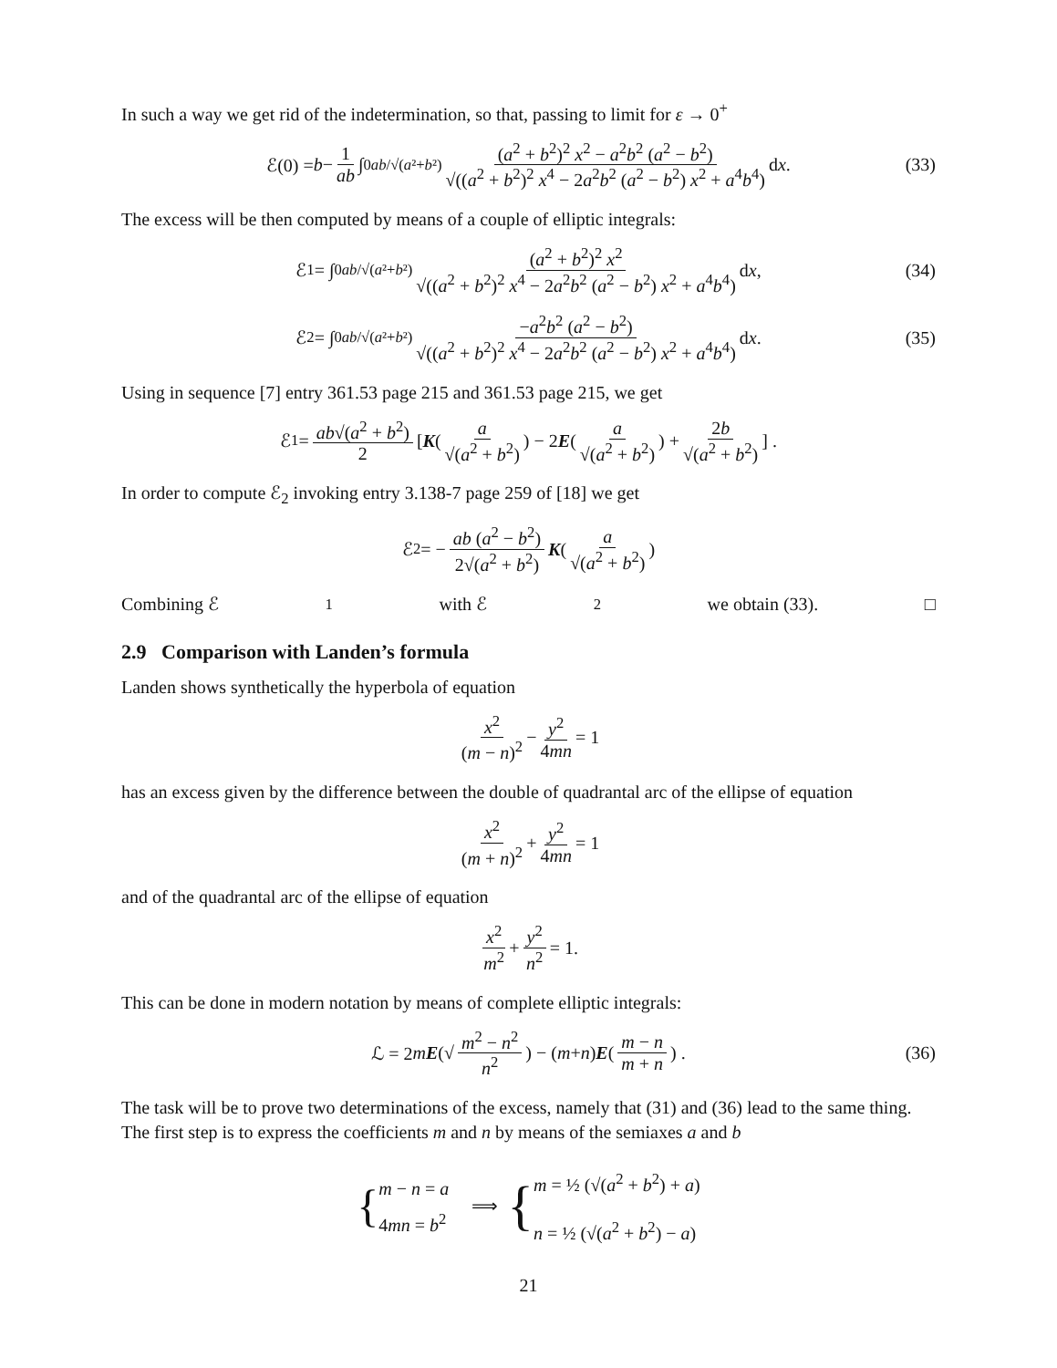In such a way we get rid of the indetermination, so that, passing to limit for ε → 0<sup>+</sup>
ℰ(0) = b − 1 ab ∫<sub>0</sub><sup>ab/√(a²+b²)</sup> (a<sup>2</sup> + b<sup>2</sup>)<sup>2</sup> x<sup>2</sup> − a<sup>2</sup>b<sup>2</sup> (a<sup>2</sup> − b<sup>2</sup>) √((a<sup>2</sup> + b<sup>2</sup>)<sup>2</sup> x<sup>4</sup> − 2a<sup>2</sup>b<sup>2</sup> (a<sup>2</sup> − b<sup>2</sup>) x<sup>2</sup> + a<sup>4</sup>b<sup>4</sup>) d x. (33)
The excess will be then computed by means of a couple of elliptic integrals:
ℰ<sub>1</sub> = ∫<sub>0</sub><sup>ab/√(a²+b²)</sup> (a<sup>2</sup> + b<sup>2</sup>)<sup>2</sup> x<sup>2</sup> √((a<sup>2</sup> + b<sup>2</sup>)<sup>2</sup> x<sup>4</sup> − 2a<sup>2</sup>b<sup>2</sup> (a<sup>2</sup> − b<sup>2</sup>) x<sup>2</sup> + a<sup>4</sup>b<sup>4</sup>) d x, (34)
ℰ<sub>2</sub> = ∫<sub>0</sub><sup>ab/√(a²+b²)</sup> −a<sup>2</sup>b<sup>2</sup> (a<sup>2</sup> − b<sup>2</sup>) √((a<sup>2</sup> + b<sup>2</sup>)<sup>2</sup> x<sup>4</sup> − 2a<sup>2</sup>b<sup>2</sup> (a<sup>2</sup> − b<sup>2</sup>) x<sup>2</sup> + a<sup>4</sup>b<sup>4</sup>) d x. (35)
Using in sequence [7] entry 361.53 page 215 and 361.53 page 215, we get
ℰ<sub>1</sub> = ab√(a<sup>2</sup> + b<sup>2</sup>) 2 [K (a √(a<sup>2</sup> + b<sup>2</sup>)) − 2 E (a √(a<sup>2</sup> + b<sup>2</sup>)) + 2b √(a<sup>2</sup> + b<sup>2</sup>)] .
In order to compute ℰ<sub>2</sub> invoking entry 3.138-7 page 259 of [18] we get
ℰ<sub>2</sub> = − ab (a<sup>2</sup> − b<sup>2</sup>) 2√(a<sup>2</sup> + b<sup>2</sup>) K (a √(a<sup>2</sup> + b<sup>2</sup>))
Combining ℰ<sub>1</sub> with ℰ<sub>2</sub> we obtain (33). □
2.9 Comparison with Landen’s formula
Landen shows synthetically the hyperbola of equation
x<sup>2</sup> (m − n)<sup>2</sup> − y<sup>2</sup> 4mn = 1
has an excess given by the difference between the double of quadrantal arc of the ellipse of equation
x<sup>2</sup> (m + n)<sup>2</sup> + y<sup>2</sup> 4mn = 1
and of the quadrantal arc of the ellipse of equation
x<sup>2</sup> m<sup>2</sup> + y<sup>2</sup> n<sup>2</sup> = 1.
This can be done in modern notation by means of complete elliptic integrals:
ℒ = 2 m E (√ m<sup>2</sup> − n<sup>2</sup> n<sup>2</sup>) − (m + n) E (m − n m + n) . (36)
The task will be to prove two determinations of the excess, namely that (31) and (36) lead to the same thing. The first step is to express the coefficients m and n by means of the semiaxes a and b
{ m − n = a
4mn = b<sup>2</sup> ⟹ { m = ½ (√(a<sup>2</sup> + b<sup>2</sup>) + a)
n = ½ (√(a<sup>2</sup> + b<sup>2</sup>) − a)
21